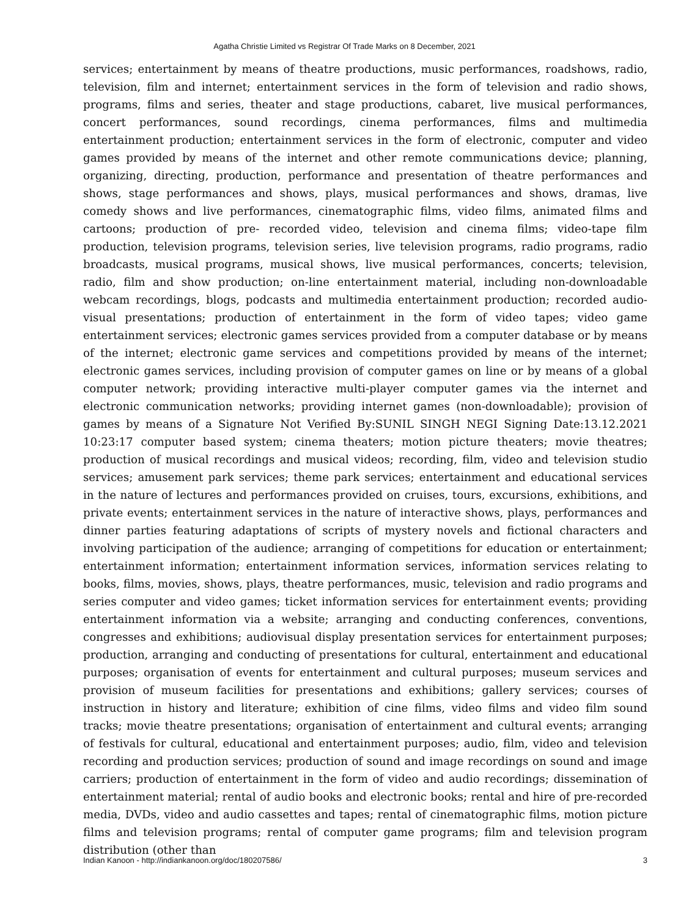Agatha Christie Limited vs Registrar Of Trade Marks on 8 December, 2021
services; entertainment by means of theatre productions, music performances, roadshows, radio, television, film and internet; entertainment services in the form of television and radio shows, programs, films and series, theater and stage productions, cabaret, live musical performances, concert performances, sound recordings, cinema performances, films and multimedia entertainment production; entertainment services in the form of electronic, computer and video games provided by means of the internet and other remote communications device; planning, organizing, directing, production, performance and presentation of theatre performances and shows, stage performances and shows, plays, musical performances and shows, dramas, live comedy shows and live performances, cinematographic films, video films, animated films and cartoons; production of pre- recorded video, television and cinema films; video-tape film production, television programs, television series, live television programs, radio programs, radio broadcasts, musical programs, musical shows, live musical performances, concerts; television, radio, film and show production; on-line entertainment material, including non-downloadable webcam recordings, blogs, podcasts and multimedia entertainment production; recorded audio-visual presentations; production of entertainment in the form of video tapes; video game entertainment services; electronic games services provided from a computer database or by means of the internet; electronic game services and competitions provided by means of the internet; electronic games services, including provision of computer games on line or by means of a global computer network; providing interactive multi-player computer games via the internet and electronic communication networks; providing internet games (non-downloadable); provision of games by means of a Signature Not Verified By:SUNIL SINGH NEGI Signing Date:13.12.2021 10:23:17 computer based system; cinema theaters; motion picture theaters; movie theatres; production of musical recordings and musical videos; recording, film, video and television studio services; amusement park services; theme park services; entertainment and educational services in the nature of lectures and performances provided on cruises, tours, excursions, exhibitions, and private events; entertainment services in the nature of interactive shows, plays, performances and dinner parties featuring adaptations of scripts of mystery novels and fictional characters and involving participation of the audience; arranging of competitions for education or entertainment; entertainment information; entertainment information services, information services relating to books, films, movies, shows, plays, theatre performances, music, television and radio programs and series computer and video games; ticket information services for entertainment events; providing entertainment information via a website; arranging and conducting conferences, conventions, congresses and exhibitions; audiovisual display presentation services for entertainment purposes; production, arranging and conducting of presentations for cultural, entertainment and educational purposes; organisation of events for entertainment and cultural purposes; museum services and provision of museum facilities for presentations and exhibitions; gallery services; courses of instruction in history and literature; exhibition of cine films, video films and video film sound tracks; movie theatre presentations; organisation of entertainment and cultural events; arranging of festivals for cultural, educational and entertainment purposes; audio, film, video and television recording and production services; production of sound and image recordings on sound and image carriers; production of entertainment in the form of video and audio recordings; dissemination of entertainment material; rental of audio books and electronic books; rental and hire of pre-recorded media, DVDs, video and audio cassettes and tapes; rental of cinematographic films, motion picture films and television programs; rental of computer game programs; film and television program distribution (other than
Indian Kanoon - http://indiankanoon.org/doc/180207586/ 3